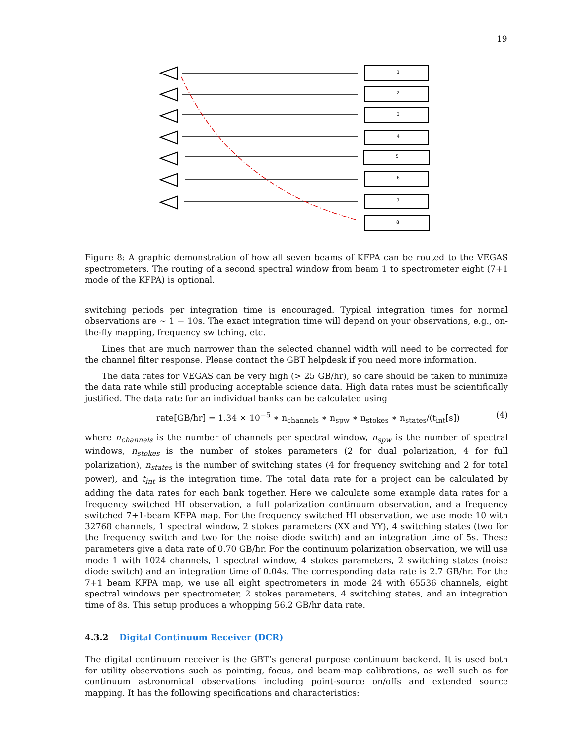19
1
2
3
4
5
6
7
8
Figure 8: A graphic demonstration of how all seven beams of KFPA can be routed to the VEGAS spectrometers. The routing of a second spectral window from beam 1 to spectrometer eight (7+1 mode of the KFPA) is optional.
switching periods per integration time is encouraged. Typical integration times for normal observations are ∼ 1 − 10s. The exact integration time will depend on your observations, e.g., on-the-fly mapping, frequency switching, etc.
Lines that are much narrower than the selected channel width will need to be corrected for the channel filter response. Please contact the GBT helpdesk if you need more information.
The data rates for VEGAS can be very high (> 25 GB/hr), so care should be taken to minimize the data rate while still producing acceptable science data. High data rates must be scientifically justified. The data rate for an individual banks can be calculated using
rate[GB/hr] = 1.34 × 10<sup>−5</sup> ∗ n<sub>channels</sub> ∗ n<sub>spw</sub> ∗ n<sub>stokes</sub> ∗ n<sub>states</sub>/(t<sub>int</sub>[s]) (4)
where n<sub>channels</sub> is the number of channels per spectral window, n<sub>spw</sub> is the number of spectral windows, n<sub>stokes</sub> is the number of stokes parameters (2 for dual polarization, 4 for full polarization), n<sub>states</sub> is the number of switching states (4 for frequency switching and 2 for total power), and t<sub>int</sub> is the integration time. The total data rate for a project can be calculated by adding the data rates for each bank together. Here we calculate some example data rates for a frequency switched HI observation, a full polarization continuum observation, and a frequency switched 7+1-beam KFPA map. For the frequency switched HI observation, we use mode 10 with 32768 channels, 1 spectral window, 2 stokes parameters (XX and YY), 4 switching states (two for the frequency switch and two for the noise diode switch) and an integration time of 5s. These parameters give a data rate of 0.70 GB/hr. For the continuum polarization observation, we will use mode 1 with 1024 channels, 1 spectral window, 4 stokes parameters, 2 switching states (noise diode switch) and an integration time of 0.04s. The corresponding data rate is 2.7 GB/hr. For the 7+1 beam KFPA map, we use all eight spectrometers in mode 24 with 65536 channels, eight spectral windows per spectrometer, 2 stokes parameters, 4 switching states, and an integration time of 8s. This setup produces a whopping 56.2 GB/hr data rate.
4.3.2 Digital Continuum Receiver (DCR)
The digital continuum receiver is the GBT’s general purpose continuum backend. It is used both for utility observations such as pointing, focus, and beam-map calibrations, as well such as for continuum astronomical observations including point-source on/offs and extended source mapping. It has the following specifications and characteristics: